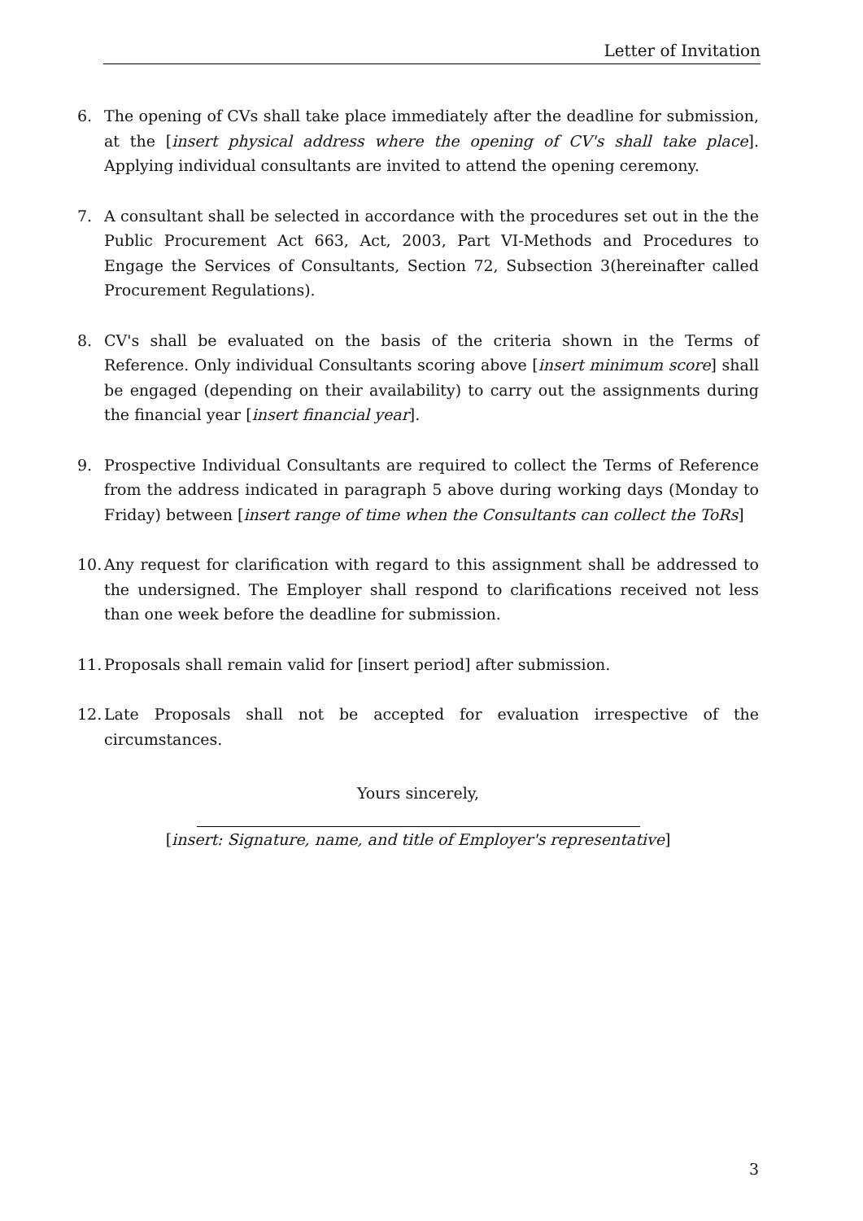Letter of Invitation
6. The opening of CVs shall take place immediately after the deadline for submission, at the [insert physical address where the opening of CV's shall take place]. Applying individual consultants are invited to attend the opening ceremony.
7. A consultant shall be selected in accordance with the procedures set out in the the Public Procurement Act 663, Act, 2003, Part VI-Methods and Procedures to Engage the Services of Consultants, Section 72, Subsection 3(hereinafter called Procurement Regulations).
8. CV's shall be evaluated on the basis of the criteria shown in the Terms of Reference. Only individual Consultants scoring above [insert minimum score] shall be engaged (depending on their availability) to carry out the assignments during the financial year [insert financial year].
9. Prospective Individual Consultants are required to collect the Terms of Reference from the address indicated in paragraph 5 above during working days (Monday to Friday) between [insert range of time when the Consultants can collect the ToRs]
10. Any request for clarification with regard to this assignment shall be addressed to the undersigned. The Employer shall respond to clarifications received not less than one week before the deadline for submission.
11. Proposals shall remain valid for [insert period] after submission.
12. Late Proposals shall not be accepted for evaluation irrespective of the circumstances.
Yours sincerely,
[insert: Signature, name, and title of Employer's representative]
3